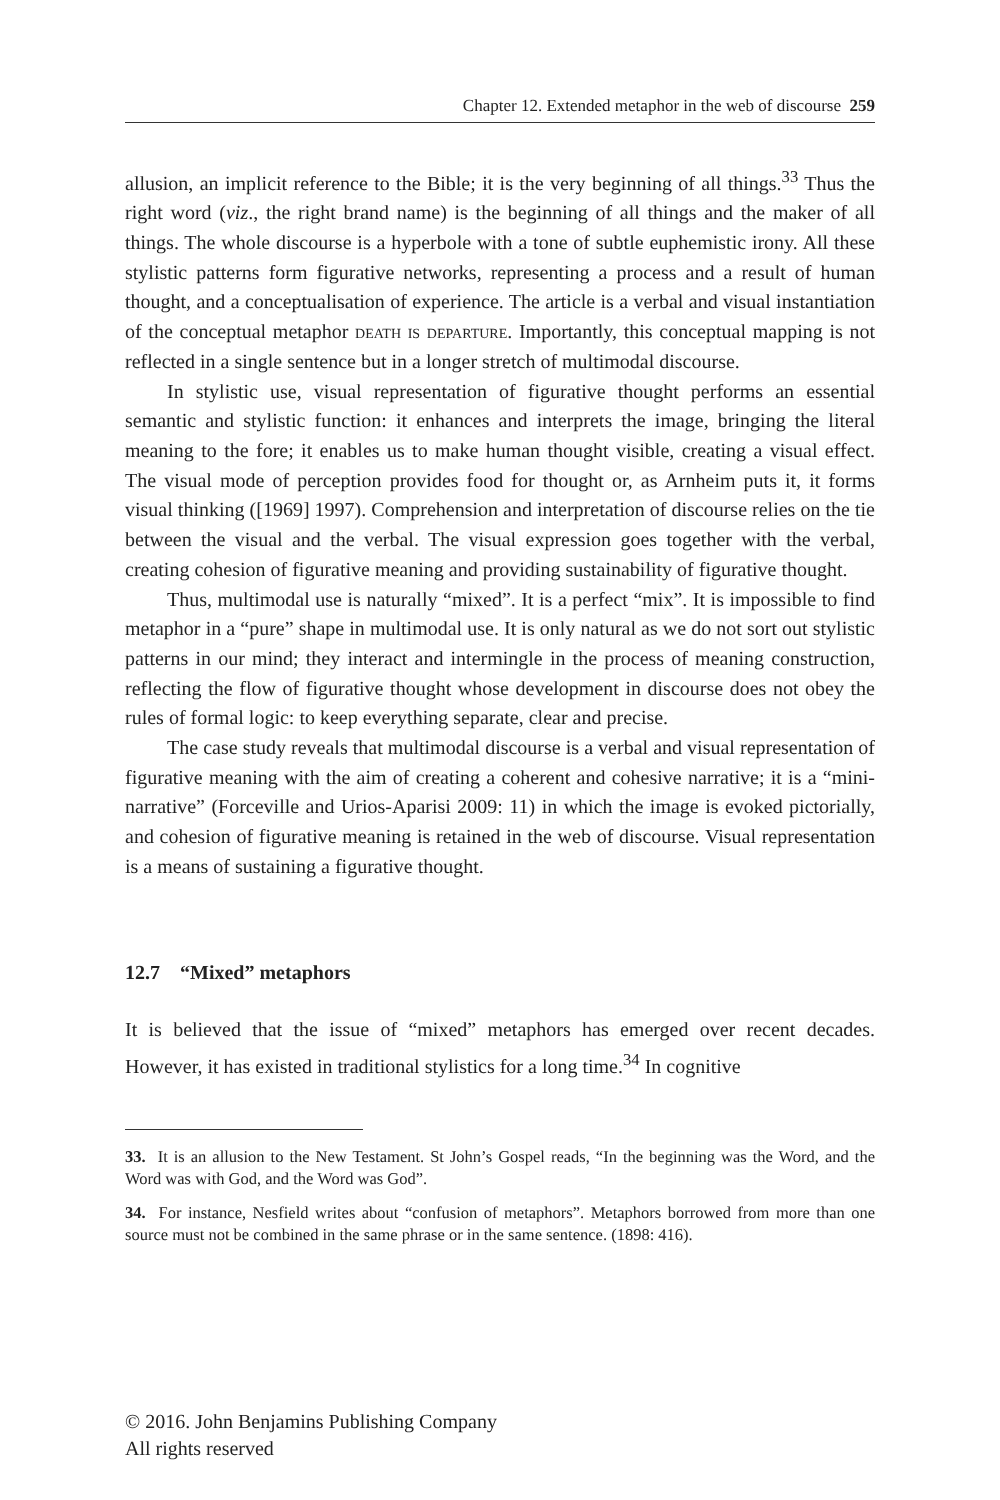Chapter 12. Extended metaphor in the web of discourse 259
allusion, an implicit reference to the Bible; it is the very beginning of all things.<sup>33</sup> Thus the right word (viz., the right brand name) is the beginning of all things and the maker of all things. The whole discourse is a hyperbole with a tone of subtle euphemistic irony. All these stylistic patterns form figurative networks, representing a process and a result of human thought, and a conceptualisation of experience. The article is a verbal and visual instantiation of the conceptual metaphor death is departure. Importantly, this conceptual mapping is not reflected in a single sentence but in a longer stretch of multimodal discourse.
In stylistic use, visual representation of figurative thought performs an essential semantic and stylistic function: it enhances and interprets the image, bringing the literal meaning to the fore; it enables us to make human thought visible, creating a visual effect. The visual mode of perception provides food for thought or, as Arnheim puts it, it forms visual thinking ([1969] 1997). Comprehension and interpretation of discourse relies on the tie between the visual and the verbal. The visual expression goes together with the verbal, creating cohesion of figurative meaning and providing sustainability of figurative thought.
Thus, multimodal use is naturally “mixed”. It is a perfect “mix”. It is impossible to find metaphor in a “pure” shape in multimodal use. It is only natural as we do not sort out stylistic patterns in our mind; they interact and intermingle in the process of meaning construction, reflecting the flow of figurative thought whose development in discourse does not obey the rules of formal logic: to keep everything separate, clear and precise.
The case study reveals that multimodal discourse is a verbal and visual representation of figurative meaning with the aim of creating a coherent and cohesive narrative; it is a “mini-narrative” (Forceville and Urios-Aparisi 2009: 11) in which the image is evoked pictorially, and cohesion of figurative meaning is retained in the web of discourse. Visual representation is a means of sustaining a figurative thought.
12.7 “Mixed” metaphors
It is believed that the issue of “mixed” metaphors has emerged over recent decades. However, it has existed in traditional stylistics for a long time.<sup>34</sup> In cognitive
33. It is an allusion to the New Testament. St John’s Gospel reads, “In the beginning was the Word, and the Word was with God, and the Word was God”.
34. For instance, Nesfield writes about “confusion of metaphors”. Metaphors borrowed from more than one source must not be combined in the same phrase or in the same sentence. (1898: 416).
© 2016. John Benjamins Publishing Company
All rights reserved